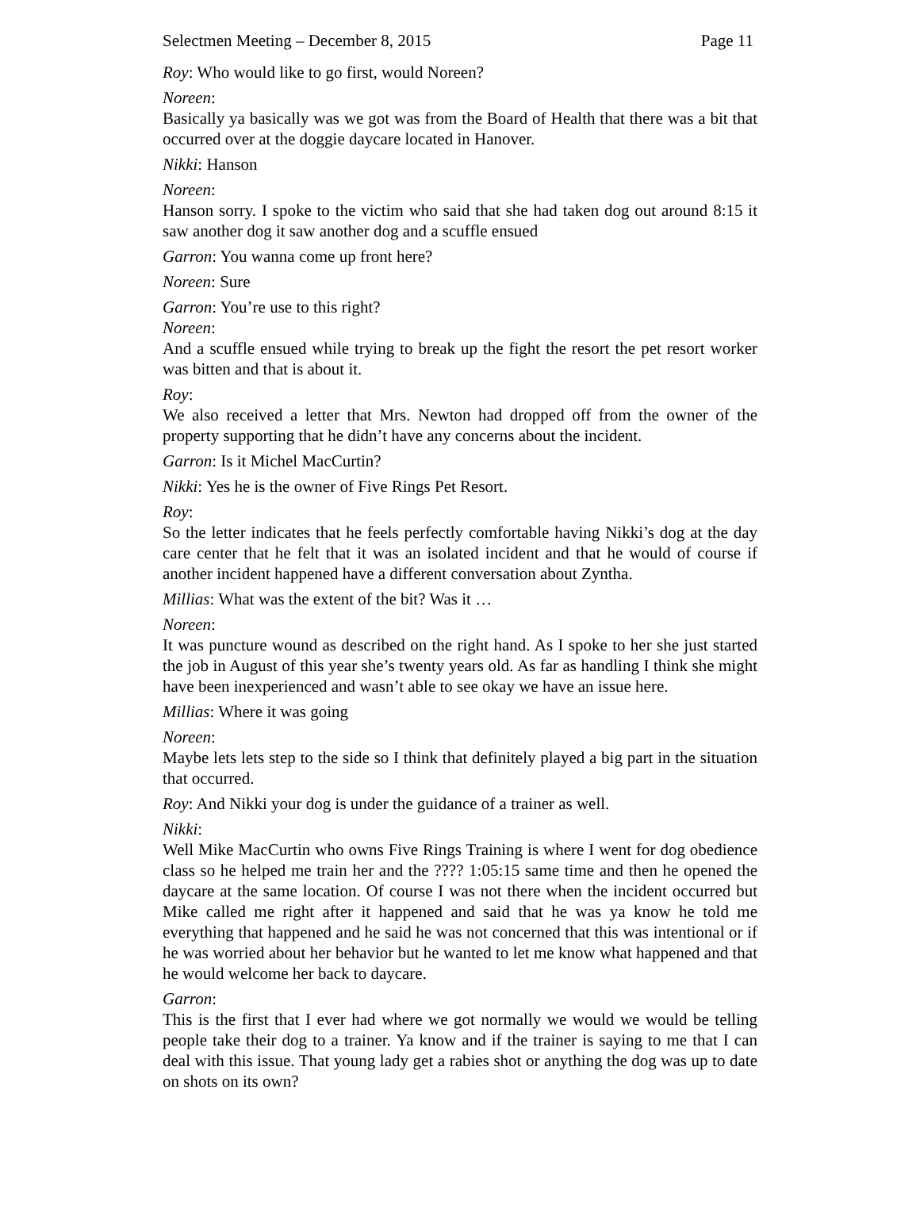Selectmen Meeting – December 8, 2015 Page 11
Roy: Who would like to go first, would Noreen?
Noreen:
Basically ya basically was we got was from the Board of Health that there was a bit that occurred over at the doggie daycare located in Hanover.
Nikki: Hanson
Noreen:
Hanson sorry. I spoke to the victim who said that she had taken dog out around 8:15 it saw another dog it saw another dog and a scuffle ensued
Garron: You wanna come up front here?
Noreen: Sure
Garron: You’re use to this right?
Noreen:
And a scuffle ensued while trying to break up the fight the resort the pet resort worker was bitten and that is about it.
Roy:
We also received a letter that Mrs. Newton had dropped off from the owner of the property supporting that he didn’t have any concerns about the incident.
Garron: Is it Michel MacCurtin?
Nikki: Yes he is the owner of Five Rings Pet Resort.
Roy:
So the letter indicates that he feels perfectly comfortable having Nikki’s dog at the day care center that he felt that it was an isolated incident and that he would of course if another incident happened have a different conversation about Zyntha.
Millias: What was the extent of the bit? Was it …
Noreen:
It was puncture wound as described on the right hand. As I spoke to her she just started the job in August of this year she’s twenty years old. As far as handling I think she might have been inexperienced and wasn’t able to see okay we have an issue here.
Millias: Where it was going
Noreen:
Maybe lets lets step to the side so I think that definitely played a big part in the situation that occurred.
Roy: And Nikki your dog is under the guidance of a trainer as well.
Nikki:
Well Mike MacCurtin who owns Five Rings Training is where I went for dog obedience class so he helped me train her and the ???? 1:05:15 same time and then he opened the daycare at the same location. Of course I was not there when the incident occurred but Mike called me right after it happened and said that he was ya know he told me everything that happened and he said he was not concerned that this was intentional or if he was worried about her behavior but he wanted to let me know what happened and that he would welcome her back to daycare.
Garron:
This is the first that I ever had where we got normally we would we would be telling people take their dog to a trainer. Ya know and if the trainer is saying to me that I can deal with this issue. That young lady get a rabies shot or anything the dog was up to date on shots on its own?